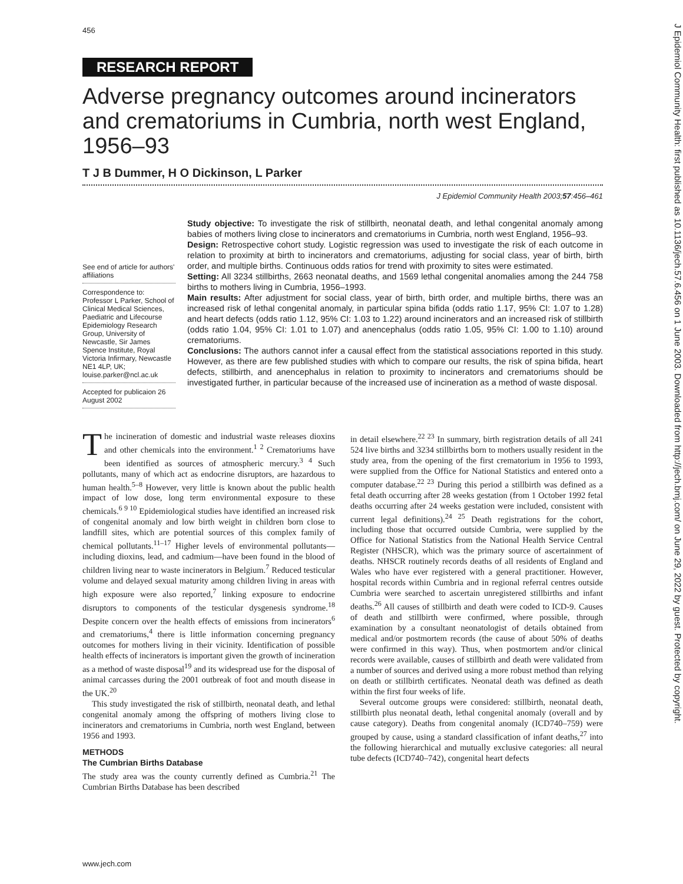456
J Epidemiol Community Health: first published as 10.1136/jech.57.6.456 on 1 June 2003. Downloaded from http://jech.bmj.com/ on June 29, 2022 by guest. Protected by copyright.
RESEARCH REPORT
Adverse pregnancy outcomes around incinerators and crematoriums in Cumbria, north west England, 1956–93
T J B Dummer, H O Dickinson, L Parker
J Epidemiol Community Health 2003;57:456–461
See end of article for authors' affiliations
Correspondence to: Professor L Parker, School of Clinical Medical Sciences, Paediatric and Lifecourse Epidemiology Research Group, University of Newcastle, Sir James Spence Institute, Royal Victoria Infirmary, Newcastle NE1 4LP, UK; louise.parker@ncl.ac.uk
Accepted for publicaion 26 August 2002
Study objective: To investigate the risk of stillbirth, neonatal death, and lethal congenital anomaly among babies of mothers living close to incinerators and crematoriums in Cumbria, north west England, 1956–93.
Design: Retrospective cohort study. Logistic regression was used to investigate the risk of each outcome in relation to proximity at birth to incinerators and crematoriums, adjusting for social class, year of birth, birth order, and multiple births. Continuous odds ratios for trend with proximity to sites were estimated.
Setting: All 3234 stillbirths, 2663 neonatal deaths, and 1569 lethal congenital anomalies among the 244 758 births to mothers living in Cumbria, 1956–1993.
Main results: After adjustment for social class, year of birth, birth order, and multiple births, there was an increased risk of lethal congenital anomaly, in particular spina bifida (odds ratio 1.17, 95% CI: 1.07 to 1.28) and heart defects (odds ratio 1.12, 95% CI: 1.03 to 1.22) around incinerators and an increased risk of stillbirth (odds ratio 1.04, 95% CI: 1.01 to 1.07) and anencephalus (odds ratio 1.05, 95% CI: 1.00 to 1.10) around crematoriums.
Conclusions: The authors cannot infer a causal effect from the statistical associations reported in this study. However, as there are few published studies with which to compare our results, the risk of spina bifida, heart defects, stillbirth, and anencephalus in relation to proximity to incinerators and crematoriums should be investigated further, in particular because of the increased use of incineration as a method of waste disposal.
The incineration of domestic and industrial waste releases dioxins and other chemicals into the environment.<sup>1 2</sup> Crematoriums have been identified as sources of atmospheric mercury.<sup>3 4</sup> Such pollutants, many of which act as endocrine disruptors, are hazardous to human health.<sup>5–8</sup> However, very little is known about the public health impact of low dose, long term environmental exposure to these chemicals.<sup>6 9 10</sup> Epidemiological studies have identified an increased risk of congenital anomaly and low birth weight in children born close to landfill sites, which are potential sources of this complex family of chemical pollutants.<sup>11–17</sup> Higher levels of environmental pollutants—including dioxins, lead, and cadmium—have been found in the blood of children living near to waste incinerators in Belgium.<sup>7</sup> Reduced testicular volume and delayed sexual maturity among children living in areas with high exposure were also reported,<sup>7</sup> linking exposure to endocrine disruptors to components of the testicular dysgenesis syndrome.<sup>18</sup> Despite concern over the health effects of emissions from incinerators<sup>6</sup> and crematoriums,<sup>4</sup> there is little information concerning pregnancy outcomes for mothers living in their vicinity. Identification of possible health effects of incinerators is important given the growth of incineration as a method of waste disposal<sup>19</sup> and its widespread use for the disposal of animal carcasses during the 2001 outbreak of foot and mouth disease in the UK.<sup>20</sup>
This study investigated the risk of stillbirth, neonatal death, and lethal congenital anomaly among the offspring of mothers living close to incinerators and crematoriums in Cumbria, north west England, between 1956 and 1993.
METHODS
The Cumbrian Births Database
The study area was the county currently defined as Cumbria.<sup>21</sup> The Cumbrian Births Database has been described
in detail elsewhere.<sup>22 23</sup> In summary, birth registration details of all 241 524 live births and 3234 stillbirths born to mothers usually resident in the study area, from the opening of the first crematorium in 1956 to 1993, were supplied from the Office for National Statistics and entered onto a computer database.<sup>22 23</sup> During this period a stillbirth was defined as a fetal death occurring after 28 weeks gestation (from 1 October 1992 fetal deaths occurring after 24 weeks gestation were included, consistent with current legal definitions).<sup>24 25</sup> Death registrations for the cohort, including those that occurred outside Cumbria, were supplied by the Office for National Statistics from the National Health Service Central Register (NHSCR), which was the primary source of ascertainment of deaths. NHSCR routinely records deaths of all residents of England and Wales who have ever registered with a general practitioner. However, hospital records within Cumbria and in regional referral centres outside Cumbria were searched to ascertain unregistered stillbirths and infant deaths.<sup>26</sup> All causes of stillbirth and death were coded to ICD-9. Causes of death and stillbirth were confirmed, where possible, through examination by a consultant neonatologist of details obtained from medical and/or postmortem records (the cause of about 50% of deaths were confirmed in this way). Thus, when postmortem and/or clinical records were available, causes of stillbirth and death were validated from a number of sources and derived using a more robust method than relying on death or stillbirth certificates. Neonatal death was defined as death within the first four weeks of life.
Several outcome groups were considered: stillbirth, neonatal death, stillbirth plus neonatal death, lethal congenital anomaly (overall and by cause category). Deaths from congenital anomaly (ICD740–759) were grouped by cause, using a standard classification of infant deaths,<sup>27</sup> into the following hierarchical and mutually exclusive categories: all neural tube defects (ICD740–742), congenital heart defects
www.jech.com